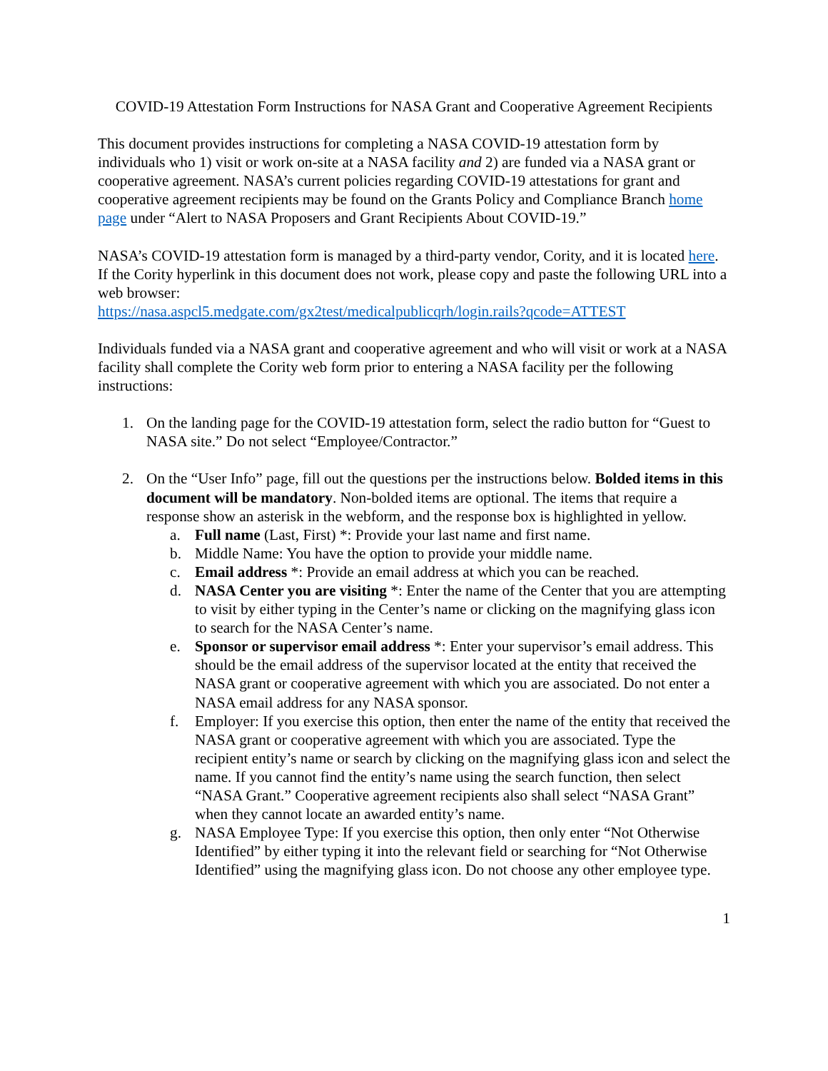COVID-19 Attestation Form Instructions for NASA Grant and Cooperative Agreement Recipients
This document provides instructions for completing a NASA COVID-19 attestation form by individuals who 1) visit or work on-site at a NASA facility and 2) are funded via a NASA grant or cooperative agreement. NASA’s current policies regarding COVID-19 attestations for grant and cooperative agreement recipients may be found on the Grants Policy and Compliance Branch home page under “Alert to NASA Proposers and Grant Recipients About COVID-19.”
NASA’s COVID-19 attestation form is managed by a third-party vendor, Cority, and it is located here. If the Cority hyperlink in this document does not work, please copy and paste the following URL into a web browser:
https://nasa.aspcl5.medgate.com/gx2test/medicalpublicqrh/login.rails?qcode=ATTEST
Individuals funded via a NASA grant and cooperative agreement and who will visit or work at a NASA facility shall complete the Cority web form prior to entering a NASA facility per the following instructions:
1. On the landing page for the COVID-19 attestation form, select the radio button for “Guest to NASA site.” Do not select “Employee/Contractor.”
2. On the “User Info” page, fill out the questions per the instructions below. Bolded items in this document will be mandatory. Non-bolded items are optional. The items that require a response show an asterisk in the webform, and the response box is highlighted in yellow.
a. Full name (Last, First) *: Provide your last name and first name.
b. Middle Name: You have the option to provide your middle name.
c. Email address *: Provide an email address at which you can be reached.
d. NASA Center you are visiting *: Enter the name of the Center that you are attempting to visit by either typing in the Center’s name or clicking on the magnifying glass icon to search for the NASA Center’s name.
e. Sponsor or supervisor email address *: Enter your supervisor’s email address. This should be the email address of the supervisor located at the entity that received the NASA grant or cooperative agreement with which you are associated. Do not enter a NASA email address for any NASA sponsor.
f. Employer: If you exercise this option, then enter the name of the entity that received the NASA grant or cooperative agreement with which you are associated. Type the recipient entity’s name or search by clicking on the magnifying glass icon and select the name. If you cannot find the entity’s name using the search function, then select “NASA Grant.” Cooperative agreement recipients also shall select “NASA Grant” when they cannot locate an awarded entity’s name.
g. NASA Employee Type: If you exercise this option, then only enter “Not Otherwise Identified” by either typing it into the relevant field or searching for “Not Otherwise Identified” using the magnifying glass icon. Do not choose any other employee type.
1